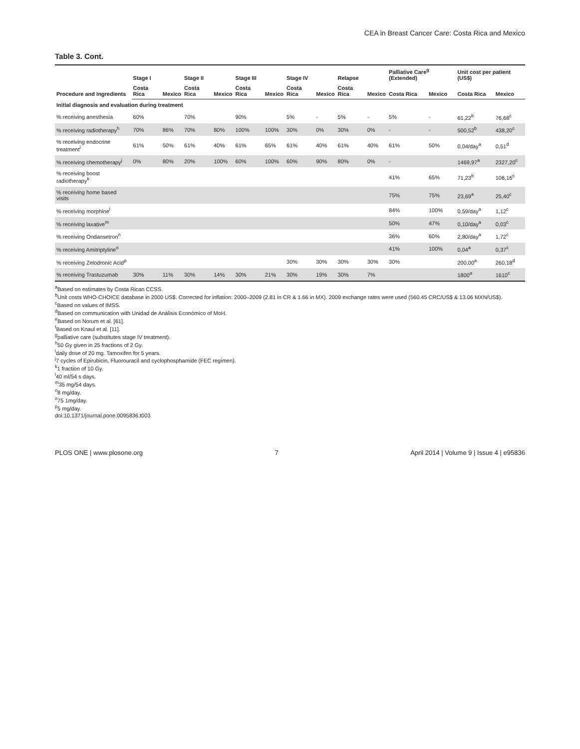CEA in Breast Cancer Care: Costa Rica and Mexico
Table 3. Cont.
| Procedure and Ingredients | Stage I | | Stage II | | Stage III | | Stage IV | | Relapse | | Palliative Care<sup>g</sup> (Extended) | | Unit cost per patient (US$) | |
| --- | --- | --- | --- | --- | --- | --- | --- | --- | --- | --- | --- | --- | --- | --- |
| | Costa Rica | Mexico | Costa Rica | Mexico | Costa Rica | Mexico | Costa Rica | Mexico | Costa Rica | Mexico | Costa Rica | Mexico | Costa Rica | Mexico |
| Initial diagnosis and evaluation during treatment | | | | | | | | | | | | | | |
| % receiving anesthesia | 60% | | 70% | | 90% | | 5% | - | 5% | - | 5% | - | 61,22<sup>b</sup> | 76,68<sup>c</sup> |
| % receiving radiotherapy<sup>h</sup> | 70% | 86% | 70% | 80% | 100% | 100% | 30% | 0% | 30% | 0% | - | - | 500,52<sup>b</sup> | 438,20<sup>c</sup> |
| % receiving endocrine treatment<sup>i</sup> | 61% | 50% | 61% | 40% | 61% | 65% | 61% | 40% | 61% | 40% | 61% | 50% | 0,04/day<sup>a</sup> | 0,51<sup>d</sup> |
| % receiving chemotherapy<sup>j</sup> | 0% | 80% | 20% | 100% | 60% | 100% | 60% | 90% | 80% | 0% | - | | 1469,97<sup>a</sup> | 2327,20<sup>c</sup> |
| % receiving boost radiotherapy<sup>k</sup> | | | | | | | | | | | 41% | 65% | 71,23<sup>b</sup> | 106,16<sup>c</sup> |
| % receiving home based visits | | | | | | | | | | | 75% | 75% | 23,69<sup>a</sup> | 25,40<sup>c</sup> |
| % receiving morphine<sup>l</sup> | | | | | | | | | | | 84% | 100% | 0,59/day<sup>a</sup> | 1,12<sup>c</sup> |
| % receiving laxative<sup>m</sup> | | | | | | | | | | | 50% | 47% | 0,10/day<sup>a</sup> | 0,03<sup>c</sup> |
| % receiving Ondansetron<sup>n</sup> | | | | | | | | | | | 36% | 60% | 2,80/day<sup>a</sup> | 1,72<sup>c</sup> |
| % receiving Amitriptyline<sup>o</sup> | | | | | | | | | | | 41% | 100% | 0,04<sup>a</sup> | 0,37<sup>c</sup> |
| % receiving Zelodronic Acid<sup>p</sup> | | | | | | | 30% | 30% | 30% | 30% | 30% | | 200,00<sup>a</sup> | 260,18<sup>d</sup> |
| % receiving Trastuzumab | 30% | 11% | 30% | 14% | 30% | 21% | 30% | 19% | 30% | 7% | | | 1800<sup>a</sup> | 1610<sup>c</sup> |
<sup>a</sup> Based on estimates by Costa Rican CCSS.
<sup>b</sup> Unit costs WHO-CHOICE database in 2000 US$. Corrected for inflation: 2000–2009 (2.81 in CR & 1.66 in MX). 2009 exchange rates were used (560.45 CRC/US$ & 13.06 MXN/US$).
<sup>c</sup> Based on values of IMSS.
<sup>d</sup> Based on communication with Unidad de Análisis Económico of MoH.
<sup>e</sup> Based on Norum et al. [61].
<sup>f</sup> Based on Knaul et al. [11].
<sup>g</sup> palliative care (substitutes stage IV treatment).
<sup>h</sup> 50 Gy given in 25 fractions of 2 Gy.
<sup>i</sup> daily dose of 20 mg. Tamoxifen for 5 years.
<sup>j</sup> 7 cycles of Epirubicin, Fluorouracil and cyclophosphamide (FEC regimen).
<sup>k</sup> 1 fraction of 10 Gy.
<sup>l</sup> 40 ml/54 s days.
<sup>m</sup> 35 mg/54 days.
<sup>n</sup> 8 mg/day.
<sup>o</sup> 75 1mg/day.
<sup>p</sup> 5 mg/day.
doi:10.1371/journal.pone.0095836.t003
PLOS ONE | www.plosone.org 7 April 2014 | Volume 9 | Issue 4 | e95836